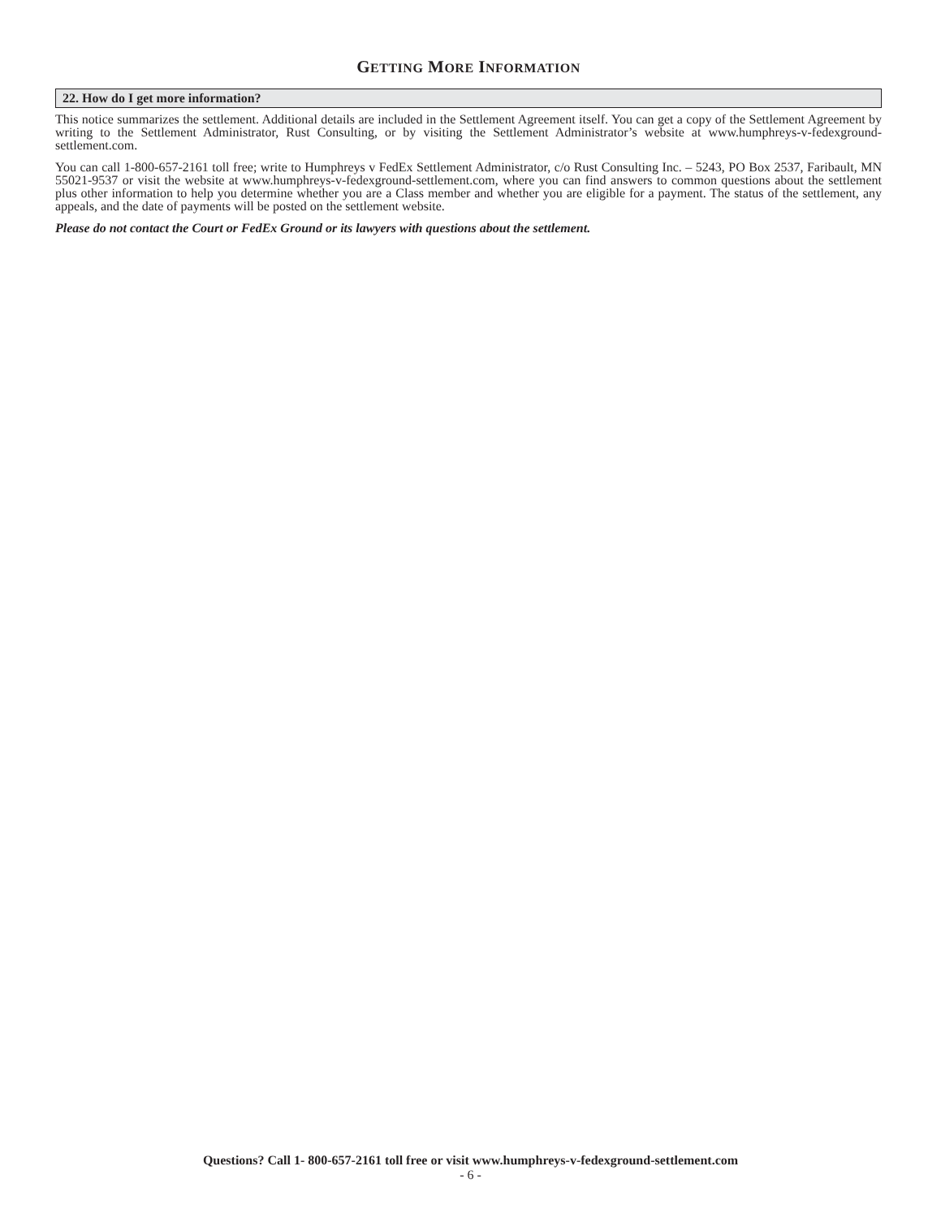GETTING MORE INFORMATION
22. How do I get more information?
This notice summarizes the settlement. Additional details are included in the Settlement Agreement itself. You can get a copy of the Settlement Agreement by writing to the Settlement Administrator, Rust Consulting, or by visiting the Settlement Administrator’s website at www.humphreys-v-fedexground-settlement.com.
You can call 1-800-657-2161 toll free; write to Humphreys v FedEx Settlement Administrator, c/o Rust Consulting Inc. – 5243, PO Box 2537, Faribault, MN 55021-9537 or visit the website at www.humphreys-v-fedexground-settlement.com, where you can find answers to common questions about the settlement plus other information to help you determine whether you are a Class member and whether you are eligible for a payment. The status of the settlement, any appeals, and the date of payments will be posted on the settlement website.
Please do not contact the Court or FedEx Ground or its lawyers with questions about the settlement.
Questions? Call 1- 800-657-2161 toll free or visit www.humphreys-v-fedexground-settlement.com
- 6 -